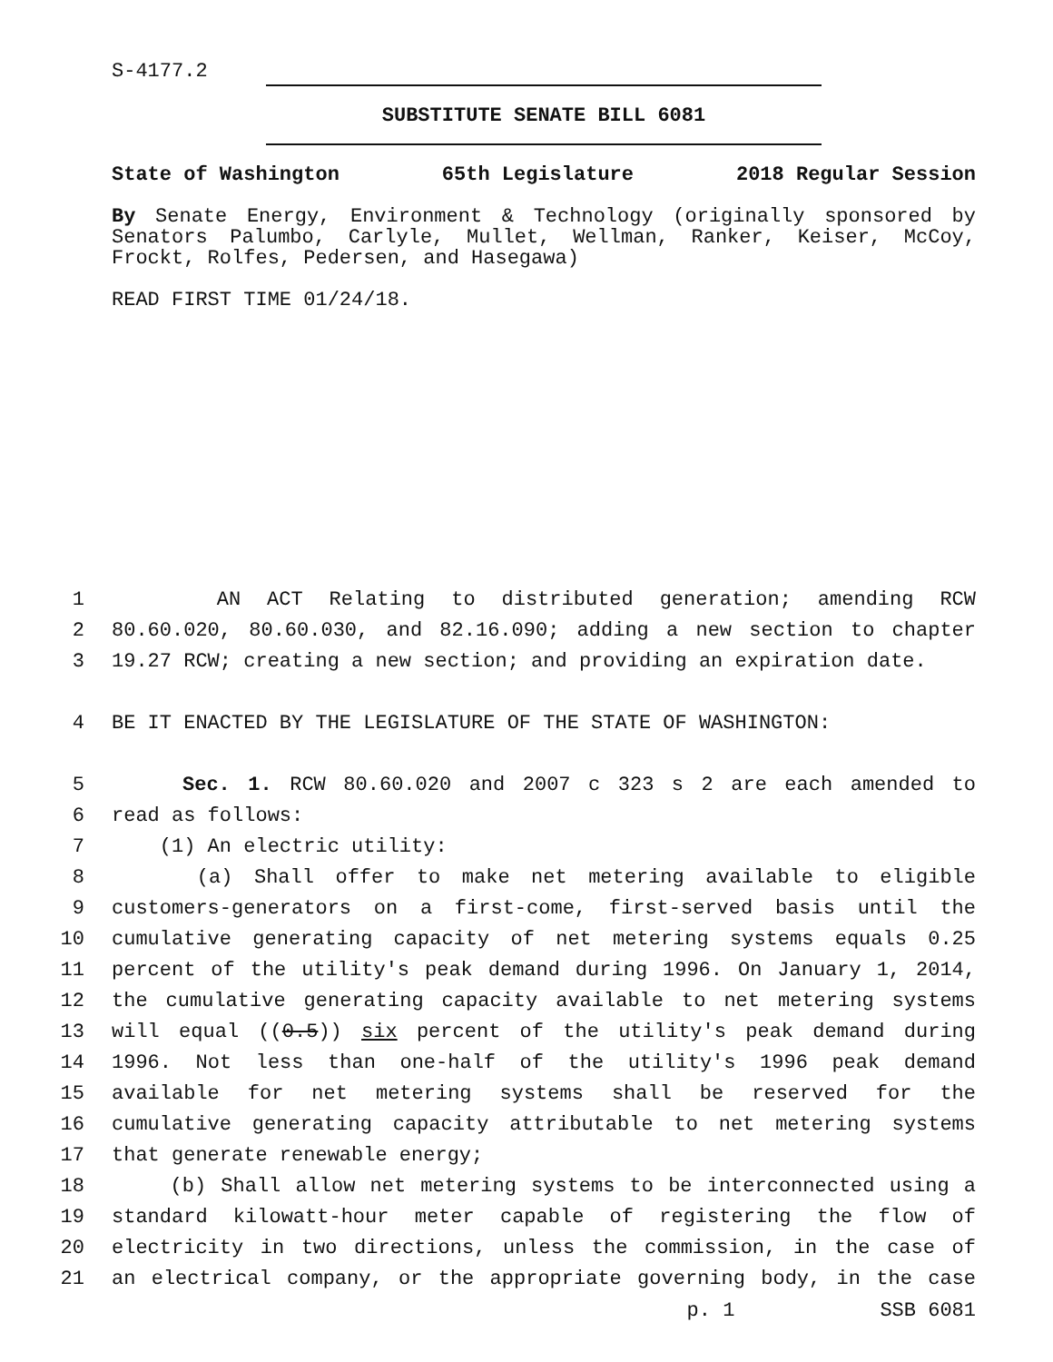S-4177.2
SUBSTITUTE SENATE BILL 6081
State of Washington 65th Legislature 2018 Regular Session
By Senate Energy, Environment & Technology (originally sponsored by Senators Palumbo, Carlyle, Mullet, Wellman, Ranker, Keiser, McCoy, Frockt, Rolfes, Pedersen, and Hasegawa)
READ FIRST TIME 01/24/18.
1 AN ACT Relating to distributed generation; amending RCW
2 80.60.020, 80.60.030, and 82.16.090; adding a new section to chapter
3 19.27 RCW; creating a new section; and providing an expiration date.
4 BE IT ENACTED BY THE LEGISLATURE OF THE STATE OF WASHINGTON:
5 Sec. 1. RCW 80.60.020 and 2007 c 323 s 2 are each amended to
6 read as follows:
7 (1) An electric utility:
8 (a) Shall offer to make net metering available to eligible
9 customers-generators on a first-come, first-served basis until the
10 cumulative generating capacity of net metering systems equals 0.25
11 percent of the utility's peak demand during 1996. On January 1, 2014,
12 the cumulative generating capacity available to net metering systems
13 will equal ((0.5)) six percent of the utility's peak demand during
14 1996. Not less than one-half of the utility's 1996 peak demand
15 available for net metering systems shall be reserved for the
16 cumulative generating capacity attributable to net metering systems
17 that generate renewable energy;
18 (b) Shall allow net metering systems to be interconnected using a
19 standard kilowatt-hour meter capable of registering the flow of
20 electricity in two directions, unless the commission, in the case of
21 an electrical company, or the appropriate governing body, in the case
p. 1 SSB 6081